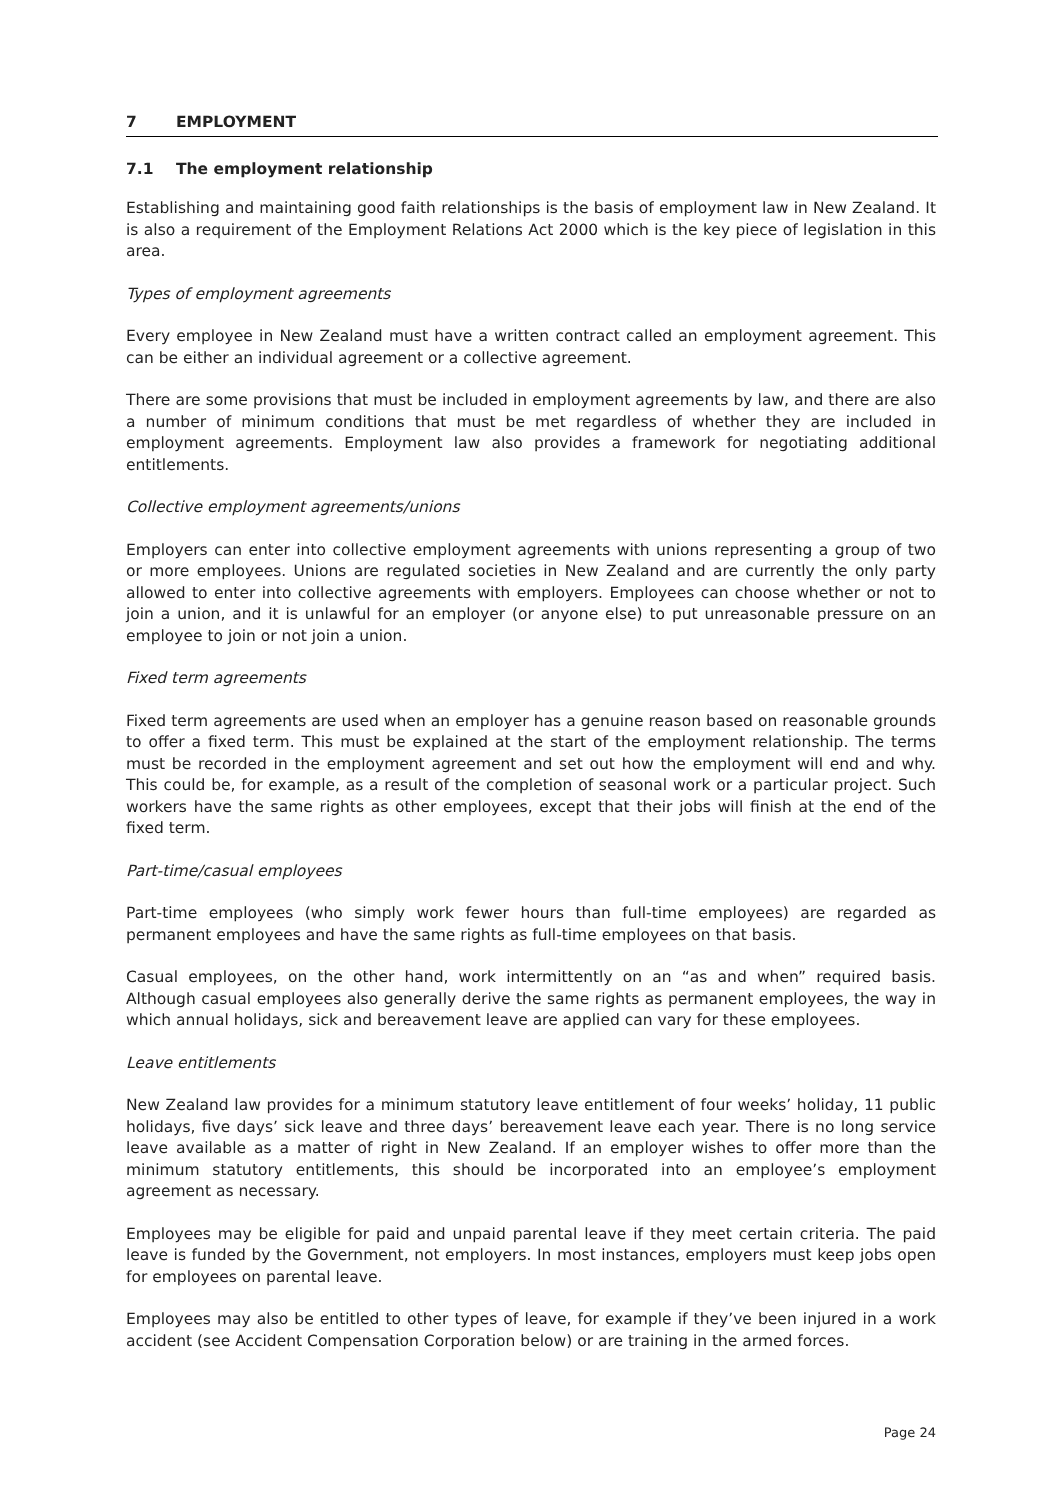7 EMPLOYMENT
7.1 The employment relationship
Establishing and maintaining good faith relationships is the basis of employment law in New Zealand. It is also a requirement of the Employment Relations Act 2000 which is the key piece of legislation in this area.
Types of employment agreements
Every employee in New Zealand must have a written contract called an employment agreement. This can be either an individual agreement or a collective agreement.
There are some provisions that must be included in employment agreements by law, and there are also a number of minimum conditions that must be met regardless of whether they are included in employment agreements. Employment law also provides a framework for negotiating additional entitlements.
Collective employment agreements/unions
Employers can enter into collective employment agreements with unions representing a group of two or more employees. Unions are regulated societies in New Zealand and are currently the only party allowed to enter into collective agreements with employers. Employees can choose whether or not to join a union, and it is unlawful for an employer (or anyone else) to put unreasonable pressure on an employee to join or not join a union.
Fixed term agreements
Fixed term agreements are used when an employer has a genuine reason based on reasonable grounds to offer a fixed term. This must be explained at the start of the employment relationship. The terms must be recorded in the employment agreement and set out how the employment will end and why. This could be, for example, as a result of the completion of seasonal work or a particular project. Such workers have the same rights as other employees, except that their jobs will finish at the end of the fixed term.
Part-time/casual employees
Part-time employees (who simply work fewer hours than full-time employees) are regarded as permanent employees and have the same rights as full-time employees on that basis.
Casual employees, on the other hand, work intermittently on an “as and when” required basis. Although casual employees also generally derive the same rights as permanent employees, the way in which annual holidays, sick and bereavement leave are applied can vary for these employees.
Leave entitlements
New Zealand law provides for a minimum statutory leave entitlement of four weeks’ holiday, 11 public holidays, five days’ sick leave and three days’ bereavement leave each year. There is no long service leave available as a matter of right in New Zealand. If an employer wishes to offer more than the minimum statutory entitlements, this should be incorporated into an employee’s employment agreement as necessary.
Employees may be eligible for paid and unpaid parental leave if they meet certain criteria. The paid leave is funded by the Government, not employers. In most instances, employers must keep jobs open for employees on parental leave.
Employees may also be entitled to other types of leave, for example if they’ve been injured in a work accident (see Accident Compensation Corporation below) or are training in the armed forces.
Page 24